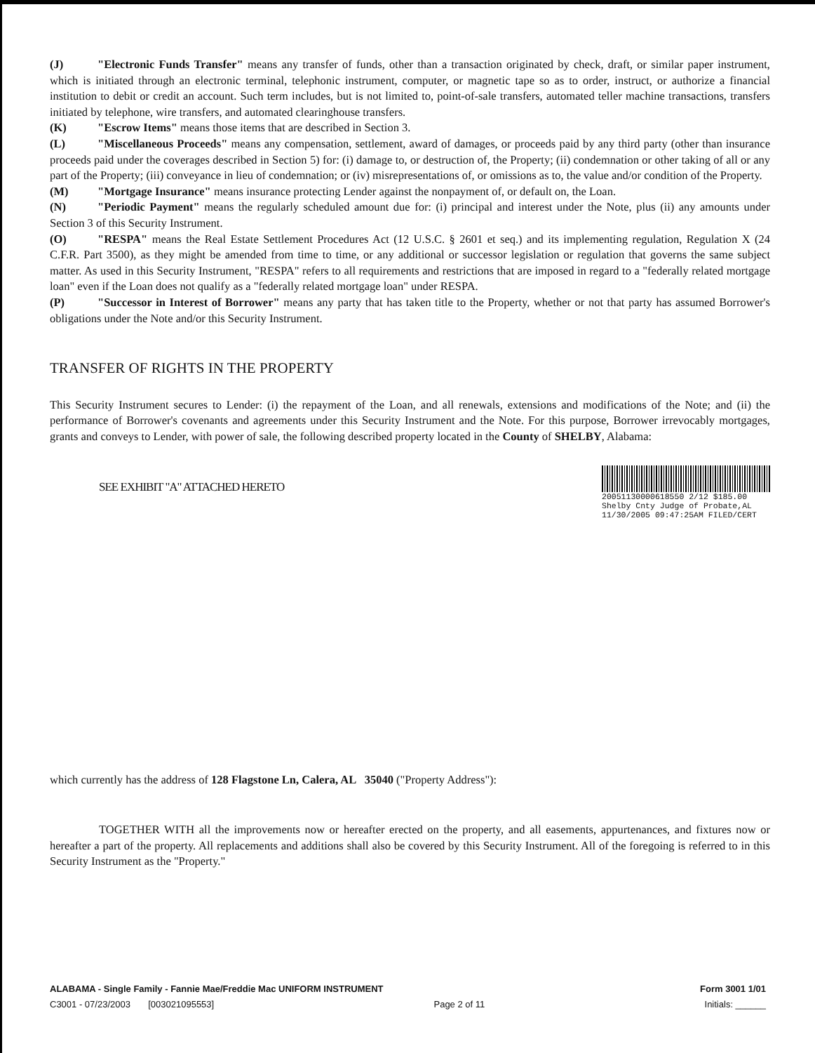(J) "Electronic Funds Transfer" means any transfer of funds, other than a transaction originated by check, draft, or similar paper instrument, which is initiated through an electronic terminal, telephonic instrument, computer, or magnetic tape so as to order, instruct, or authorize a financial institution to debit or credit an account. Such term includes, but is not limited to, point-of-sale transfers, automated teller machine transactions, transfers initiated by telephone, wire transfers, and automated clearinghouse transfers.
(K) "Escrow Items" means those items that are described in Section 3.
(L) "Miscellaneous Proceeds" means any compensation, settlement, award of damages, or proceeds paid by any third party (other than insurance proceeds paid under the coverages described in Section 5) for: (i) damage to, or destruction of, the Property; (ii) condemnation or other taking of all or any part of the Property; (iii) conveyance in lieu of condemnation; or (iv) misrepresentations of, or omissions as to, the value and/or condition of the Property.
(M) "Mortgage Insurance" means insurance protecting Lender against the nonpayment of, or default on, the Loan.
(N) "Periodic Payment" means the regularly scheduled amount due for: (i) principal and interest under the Note, plus (ii) any amounts under Section 3 of this Security Instrument.
(O) "RESPA" means the Real Estate Settlement Procedures Act (12 U.S.C. § 2601 et seq.) and its implementing regulation, Regulation X (24 C.F.R. Part 3500), as they might be amended from time to time, or any additional or successor legislation or regulation that governs the same subject matter. As used in this Security Instrument, "RESPA" refers to all requirements and restrictions that are imposed in regard to a "federally related mortgage loan" even if the Loan does not qualify as a "federally related mortgage loan" under RESPA.
(P) "Successor in Interest of Borrower" means any party that has taken title to the Property, whether or not that party has assumed Borrower's obligations under the Note and/or this Security Instrument.
TRANSFER OF RIGHTS IN THE PROPERTY
This Security Instrument secures to Lender: (i) the repayment of the Loan, and all renewals, extensions and modifications of the Note; and (ii) the performance of Borrower's covenants and agreements under this Security Instrument and the Note. For this purpose, Borrower irrevocably mortgages, grants and conveys to Lender, with power of sale, the following described property located in the County of SHELBY, Alabama:
SEE EXHIBIT "A" ATTACHED HERETO
20051130000618550 2/12 $185.00
Shelby Cnty Judge of Probate,AL
11/30/2005 09:47:25AM FILED/CERT
which currently has the address of 128 Flagstone Ln, Calera, AL 35040 ("Property Address"):
TOGETHER WITH all the improvements now or hereafter erected on the property, and all easements, appurtenances, and fixtures now or hereafter a part of the property. All replacements and additions shall also be covered by this Security Instrument. All of the foregoing is referred to in this Security Instrument as the "Property."
ALABAMA - Single Family - Fannie Mae/Freddie Mac UNIFORM INSTRUMENT Form 3001 1/01
C3001 - 07/23/2003 [003021095553] Page 2 of 11 Initials: ______